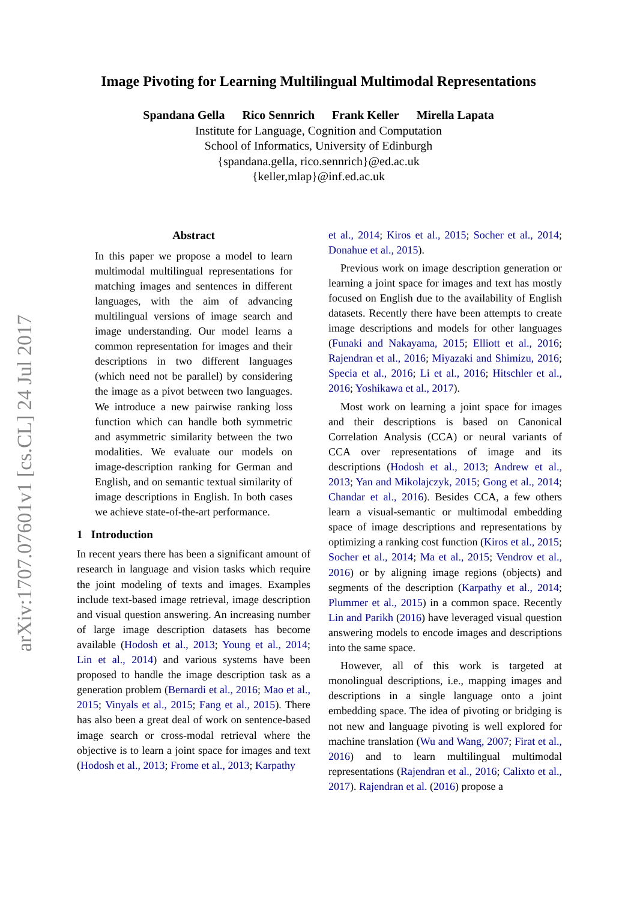arXiv:1707.07601v1 [cs.CL] 24 Jul 2017
Image Pivoting for Learning Multilingual Multimodal Representations
Spandana Gella Rico Sennrich Frank Keller Mirella Lapata
Institute for Language, Cognition and Computation
School of Informatics, University of Edinburgh
{spandana.gella, rico.sennrich}@ed.ac.uk
{keller,mlap}@inf.ed.ac.uk
Abstract
In this paper we propose a model to learn multimodal multilingual representations for matching images and sentences in different languages, with the aim of advancing multilingual versions of image search and image understanding. Our model learns a common representation for images and their descriptions in two different languages (which need not be parallel) by considering the image as a pivot between two languages. We introduce a new pairwise ranking loss function which can handle both symmetric and asymmetric similarity between the two modalities. We evaluate our models on image-description ranking for German and English, and on semantic textual similarity of image descriptions in English. In both cases we achieve state-of-the-art performance.
1 Introduction
In recent years there has been a significant amount of research in language and vision tasks which require the joint modeling of texts and images. Examples include text-based image retrieval, image description and visual question answering. An increasing number of large image description datasets has become available (Hodosh et al., 2013; Young et al., 2014; Lin et al., 2014) and various systems have been proposed to handle the image description task as a generation problem (Bernardi et al., 2016; Mao et al., 2015; Vinyals et al., 2015; Fang et al., 2015). There has also been a great deal of work on sentence-based image search or cross-modal retrieval where the objective is to learn a joint space for images and text (Hodosh et al., 2013; Frome et al., 2013; Karpathy
et al., 2014; Kiros et al., 2015; Socher et al., 2014; Donahue et al., 2015).
Previous work on image description generation or learning a joint space for images and text has mostly focused on English due to the availability of English datasets. Recently there have been attempts to create image descriptions and models for other languages (Funaki and Nakayama, 2015; Elliott et al., 2016; Rajendran et al., 2016; Miyazaki and Shimizu, 2016; Specia et al., 2016; Li et al., 2016; Hitschler et al., 2016; Yoshikawa et al., 2017).
Most work on learning a joint space for images and their descriptions is based on Canonical Correlation Analysis (CCA) or neural variants of CCA over representations of image and its descriptions (Hodosh et al., 2013; Andrew et al., 2013; Yan and Mikolajczyk, 2015; Gong et al., 2014; Chandar et al., 2016). Besides CCA, a few others learn a visual-semantic or multimodal embedding space of image descriptions and representations by optimizing a ranking cost function (Kiros et al., 2015; Socher et al., 2014; Ma et al., 2015; Vendrov et al., 2016) or by aligning image regions (objects) and segments of the description (Karpathy et al., 2014; Plummer et al., 2015) in a common space. Recently Lin and Parikh (2016) have leveraged visual question answering models to encode images and descriptions into the same space.
However, all of this work is targeted at monolingual descriptions, i.e., mapping images and descriptions in a single language onto a joint embedding space. The idea of pivoting or bridging is not new and language pivoting is well explored for machine translation (Wu and Wang, 2007; Firat et al., 2016) and to learn multilingual multimodal representations (Rajendran et al., 2016; Calixto et al., 2017). Rajendran et al. (2016) propose a